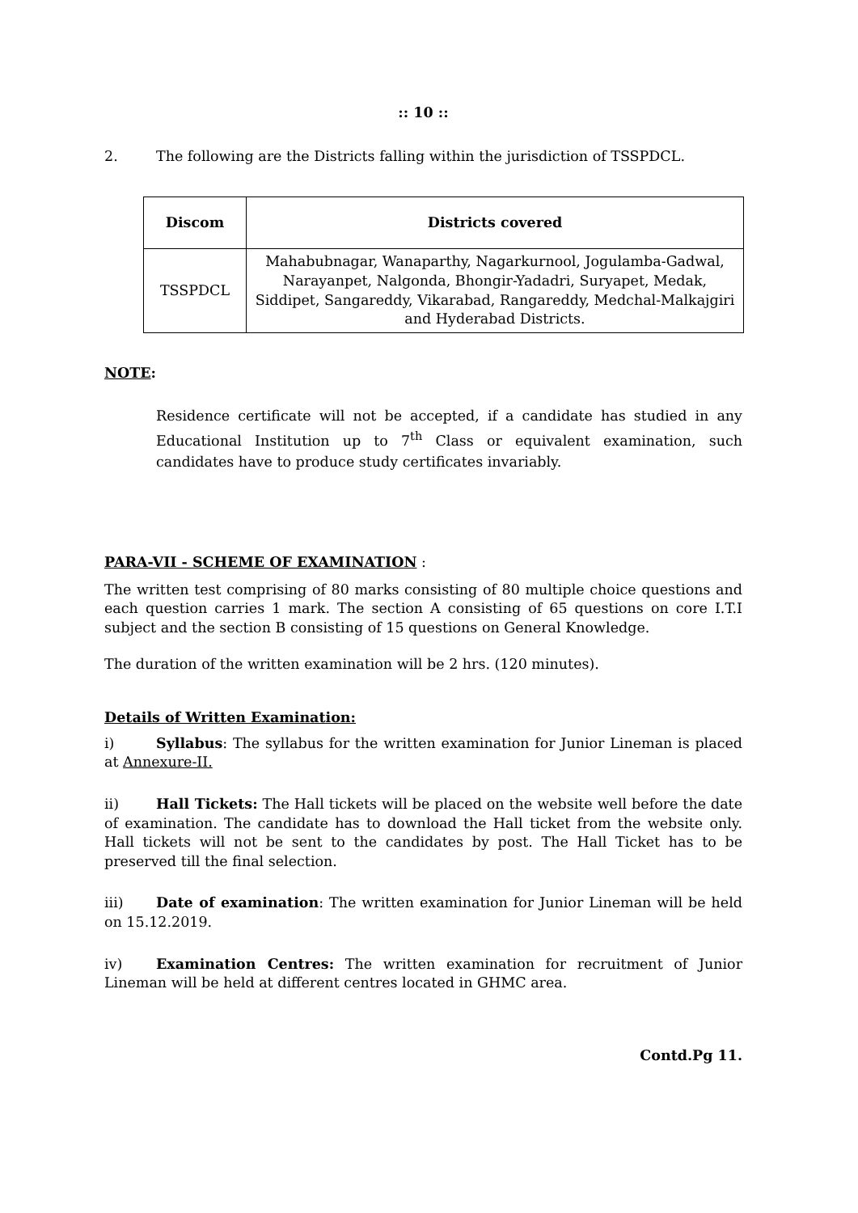:: 10 ::
2. The following are the Districts falling within the jurisdiction of TSSPDCL.
| Discom | Districts covered |
| --- | --- |
| TSSPDCL | Mahabubnagar, Wanaparthy, Nagarkurnool, Jogulamba-Gadwal, Narayanpet, Nalgonda, Bhongir-Yadadri, Suryapet, Medak, Siddipet, Sangareddy, Vikarabad, Rangareddy, Medchal-Malkajgiri and Hyderabad Districts. |
NOTE:
Residence certificate will not be accepted, if a candidate has studied in any Educational Institution up to 7<sup>th</sup> Class or equivalent examination, such candidates have to produce study certificates invariably.
PARA-VII - SCHEME OF EXAMINATION :
The written test comprising of 80 marks consisting of 80 multiple choice questions and each question carries 1 mark. The section A consisting of 65 questions on core I.T.I subject and the section B consisting of 15 questions on General Knowledge.
The duration of the written examination will be 2 hrs. (120 minutes).
Details of Written Examination:
i) Syllabus: The syllabus for the written examination for Junior Lineman is placed at Annexure-II.
ii) Hall Tickets: The Hall tickets will be placed on the website well before the date of examination. The candidate has to download the Hall ticket from the website only. Hall tickets will not be sent to the candidates by post. The Hall Ticket has to be preserved till the final selection.
iii) Date of examination: The written examination for Junior Lineman will be held on 15.12.2019.
iv) Examination Centres: The written examination for recruitment of Junior Lineman will be held at different centres located in GHMC area.
Contd.Pg 11.